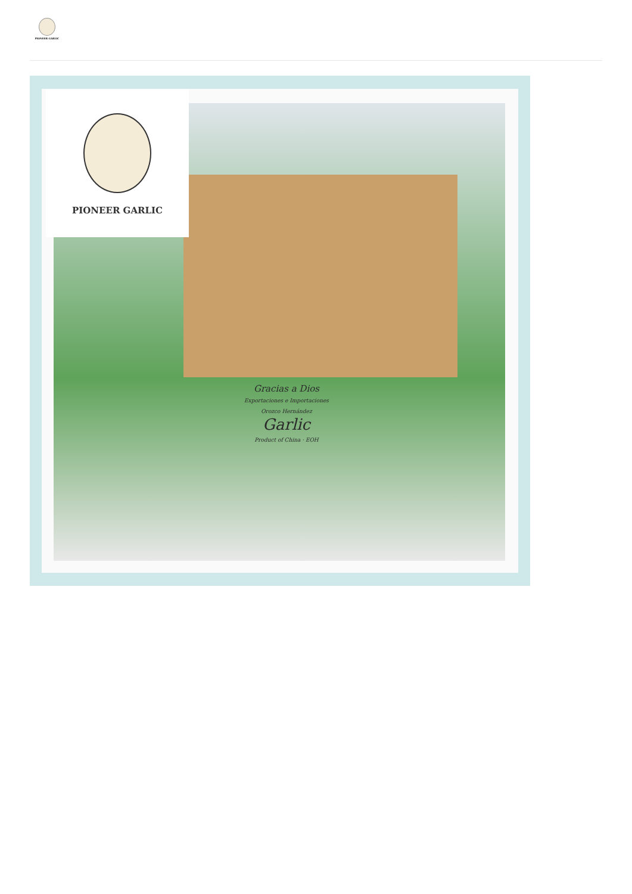PIONEER GARLIC
Gracias a Dios
Exportaciones e Importaciones
Orozco Hernández
Garlic
Product of China · EOH
PIONEER GARLIC